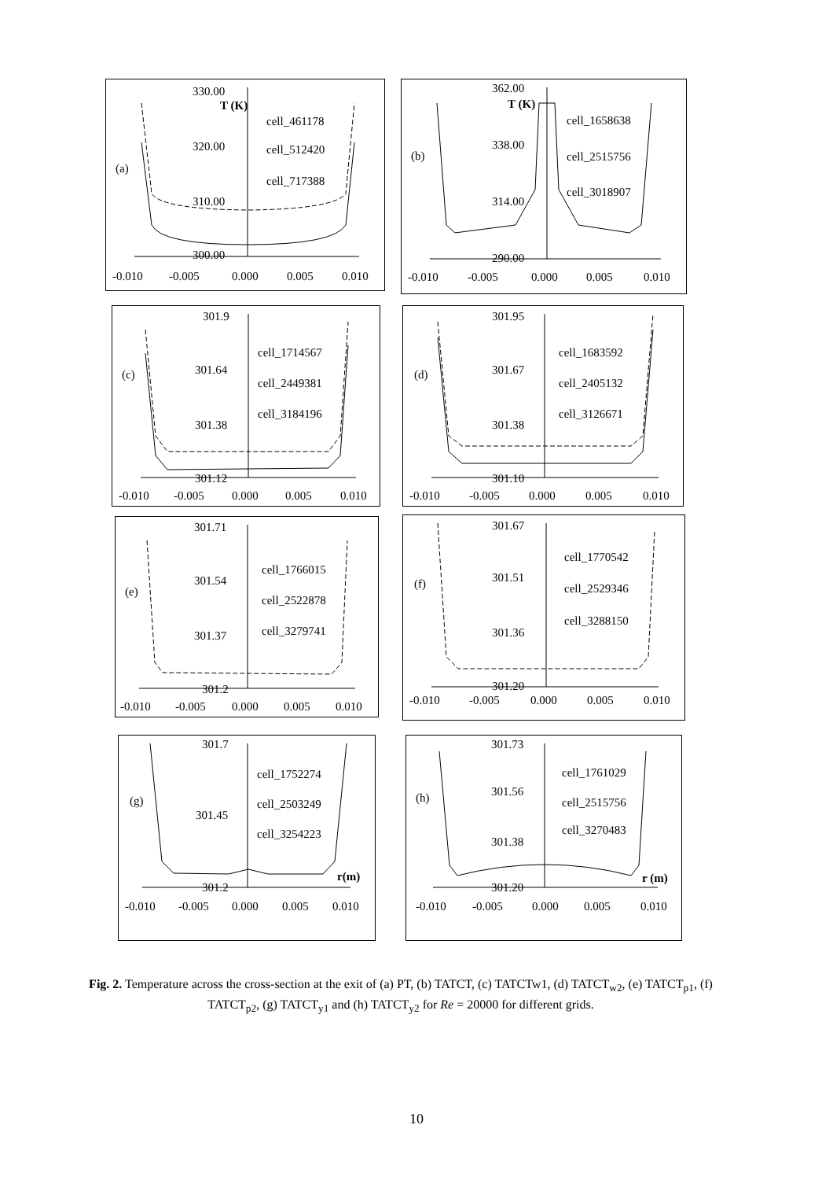330.00
T (K)
320.00
310.00
300.00
(a)
cell_461178
cell_512420
cell_717388
-0.010
-0.005
0.000
0.005
0.010
362.00
T (K)
338.00
314.00
290.00
(b)
cell_1658638
cell_2515756
cell_3018907
-0.010
-0.005
0.000
0.005
0.010
301.9
301.64
301.38
301.12
(c)
cell_1714567
cell_2449381
cell_3184196
-0.010
-0.005
0.000
0.005
0.010
301.95
301.67
301.38
301.10
(d)
cell_1683592
cell_2405132
cell_3126671
-0.010
-0.005
0.000
0.005
0.010
301.71
301.54
301.37
301.2
(e)
cell_1766015
cell_2522878
cell_3279741
-0.010
-0.005
0.000
0.005
0.010
301.67
301.51
301.36
301.20
(f)
cell_1770542
cell_2529346
cell_3288150
-0.010
-0.005
0.000
0.005
0.010
301.7
301.45
301.2
(g)
r(m)
cell_1752274
cell_2503249
cell_3254223
-0.010
-0.005
0.000
0.005
0.010
301.73
301.56
301.38
301.20
(h)
r (m)
cell_1761029
cell_2515756
cell_3270483
-0.010
-0.005
0.000
0.005
0.010
Fig. 2. Temperature across the cross-section at the exit of (a) PT, (b) TATCT, (c) TATCTw1, (d) TATCT<sub>w2</sub>, (e) TATCT<sub>p1</sub>, (f) TATCT<sub>p2</sub>, (g) TATCT<sub>y1</sub> and (h) TATCT<sub>y2</sub> for Re = 20000 for different grids.
10